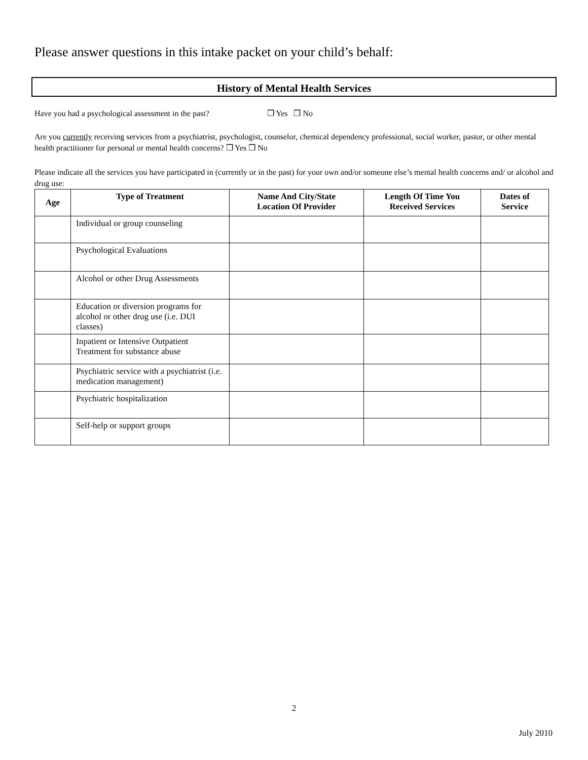Please answer questions in this intake packet on your child’s behalf:
History of Mental Health Services
Have you had a psychological assessment in the past? ❐ Yes ❐ No
Are you currently receiving services from a psychiatrist, psychologist, counselor, chemical dependency professional, social worker, pastor, or other mental health practitioner for personal or mental health concerns? ❐ Yes ❐ No
Please indicate all the services you have participated in (currently or in the past) for your own and/or someone else’s mental health concerns and/ or alcohol and drug use:
| Age | Type of Treatment | Name And City/State Location Of Provider | Length Of Time You Received Services | Dates of Service |
| --- | --- | --- | --- | --- |
| | Individual or group counseling | | | |
| | Psychological Evaluations | | | |
| | Alcohol or other Drug Assessments | | | |
| | Education or diversion programs for alcohol or other drug use (i.e. DUI classes) | | | |
| | Inpatient or Intensive Outpatient Treatment for substance abuse | | | |
| | Psychiatric service with a psychiatrist (i.e. medication management) | | | |
| | Psychiatric hospitalization | | | |
| | Self-help or support groups | | | |
2
July 2010